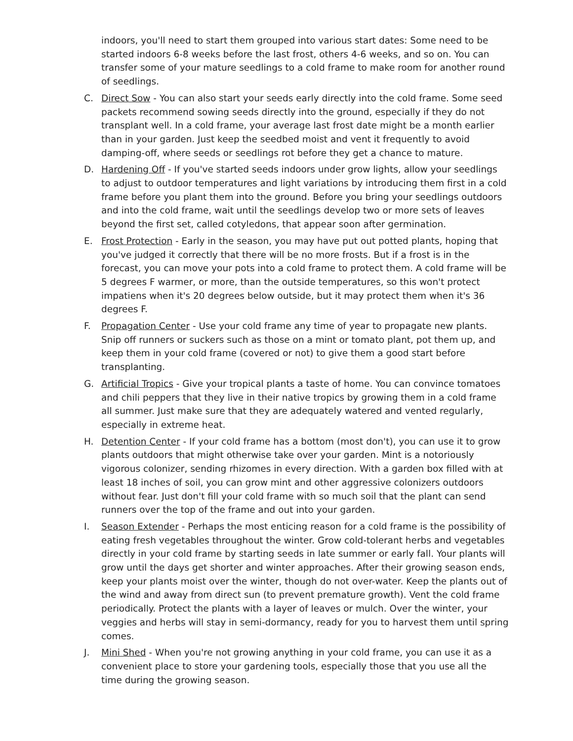indoors, you'll need to start them grouped into various start dates: Some need to be started indoors 6-8 weeks before the last frost, others 4-6 weeks, and so on. You can transfer some of your mature seedlings to a cold frame to make room for another round of seedlings.
C. Direct Sow - You can also start your seeds early directly into the cold frame. Some seed packets recommend sowing seeds directly into the ground, especially if they do not transplant well. In a cold frame, your average last frost date might be a month earlier than in your garden. Just keep the seedbed moist and vent it frequently to avoid damping-off, where seeds or seedlings rot before they get a chance to mature.
D. Hardening Off - If you've started seeds indoors under grow lights, allow your seedlings to adjust to outdoor temperatures and light variations by introducing them first in a cold frame before you plant them into the ground. Before you bring your seedlings outdoors and into the cold frame, wait until the seedlings develop two or more sets of leaves beyond the first set, called cotyledons, that appear soon after germination.
E. Frost Protection - Early in the season, you may have put out potted plants, hoping that you've judged it correctly that there will be no more frosts. But if a frost is in the forecast, you can move your pots into a cold frame to protect them. A cold frame will be 5 degrees F warmer, or more, than the outside temperatures, so this won't protect impatiens when it's 20 degrees below outside, but it may protect them when it's 36 degrees F.
F. Propagation Center - Use your cold frame any time of year to propagate new plants. Snip off runners or suckers such as those on a mint or tomato plant, pot them up, and keep them in your cold frame (covered or not) to give them a good start before transplanting.
G. Artificial Tropics - Give your tropical plants a taste of home. You can convince tomatoes and chili peppers that they live in their native tropics by growing them in a cold frame all summer. Just make sure that they are adequately watered and vented regularly, especially in extreme heat.
H. Detention Center - If your cold frame has a bottom (most don't), you can use it to grow plants outdoors that might otherwise take over your garden. Mint is a notoriously vigorous colonizer, sending rhizomes in every direction. With a garden box filled with at least 18 inches of soil, you can grow mint and other aggressive colonizers outdoors without fear. Just don't fill your cold frame with so much soil that the plant can send runners over the top of the frame and out into your garden.
I. Season Extender - Perhaps the most enticing reason for a cold frame is the possibility of eating fresh vegetables throughout the winter. Grow cold-tolerant herbs and vegetables directly in your cold frame by starting seeds in late summer or early fall. Your plants will grow until the days get shorter and winter approaches. After their growing season ends, keep your plants moist over the winter, though do not over-water. Keep the plants out of the wind and away from direct sun (to prevent premature growth). Vent the cold frame periodically. Protect the plants with a layer of leaves or mulch. Over the winter, your veggies and herbs will stay in semi-dormancy, ready for you to harvest them until spring comes.
J. Mini Shed - When you're not growing anything in your cold frame, you can use it as a convenient place to store your gardening tools, especially those that you use all the time during the growing season.